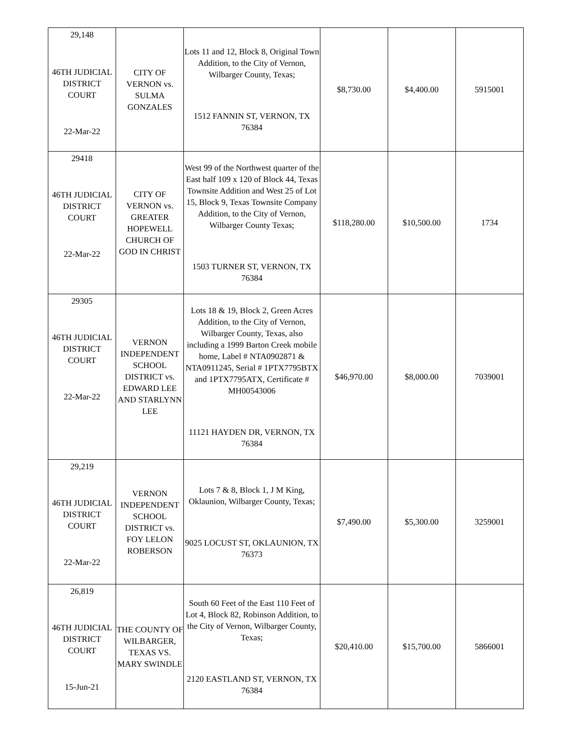| 29,148 46TH JUDICIAL DISTRICT COURT 22-Mar-22 | CITY OF VERNON vs. SULMA GONZALES | Lots 11 and 12, Block 8, Original Town Addition, to the City of Vernon, Wilbarger County, Texas; 1512 FANNIN ST, VERNON, TX 76384 | $8,730.00 | $4,400.00 | 5915001 |
| 29418 46TH JUDICIAL DISTRICT COURT 22-Mar-22 | CITY OF VERNON vs. GREATER HOPEWELL CHURCH OF GOD IN CHRIST | West 99 of the Northwest quarter of the East half 109 x 120 of Block 44, Texas Townsite Addition and West 25 of Lot 15, Block 9, Texas Townsite Company Addition, to the City of Vernon, Wilbarger County Texas; 1503 TURNER ST, VERNON, TX 76384 | $118,280.00 | $10,500.00 | 1734 |
| 29305 46TH JUDICIAL DISTRICT COURT 22-Mar-22 | VERNON INDEPENDENT SCHOOL DISTRICT vs. EDWARD LEE AND STARLYNN LEE | Lots 18 & 19, Block 2, Green Acres Addition, to the City of Vernon, Wilbarger County, Texas, also including a 1999 Barton Creek mobile home, Label # NTA0902871 & NTA0911245, Serial # 1PTX7795BTX and 1PTX7795ATX, Certificate # MH00543006 11121 HAYDEN DR, VERNON, TX 76384 | $46,970.00 | $8,000.00 | 7039001 |
| 29,219 46TH JUDICIAL DISTRICT COURT 22-Mar-22 | VERNON INDEPENDENT SCHOOL DISTRICT vs. FOY LELON ROBERSON | Lots 7 & 8, Block 1, J M King, Oklaunion, Wilbarger County, Texas; 9025 LOCUST ST, OKLAUNION, TX 76373 | $7,490.00 | $5,300.00 | 3259001 |
| 26,819 46TH JUDICIAL DISTRICT COURT 15-Jun-21 | THE COUNTY OF WILBARGER, TEXAS VS. MARY SWINDLE | South 60 Feet of the East 110 Feet of Lot 4, Block 82, Robinson Addition, to the City of Vernon, Wilbarger County, Texas; 2120 EASTLAND ST, VERNON, TX 76384 | $20,410.00 | $15,700.00 | 5866001 |